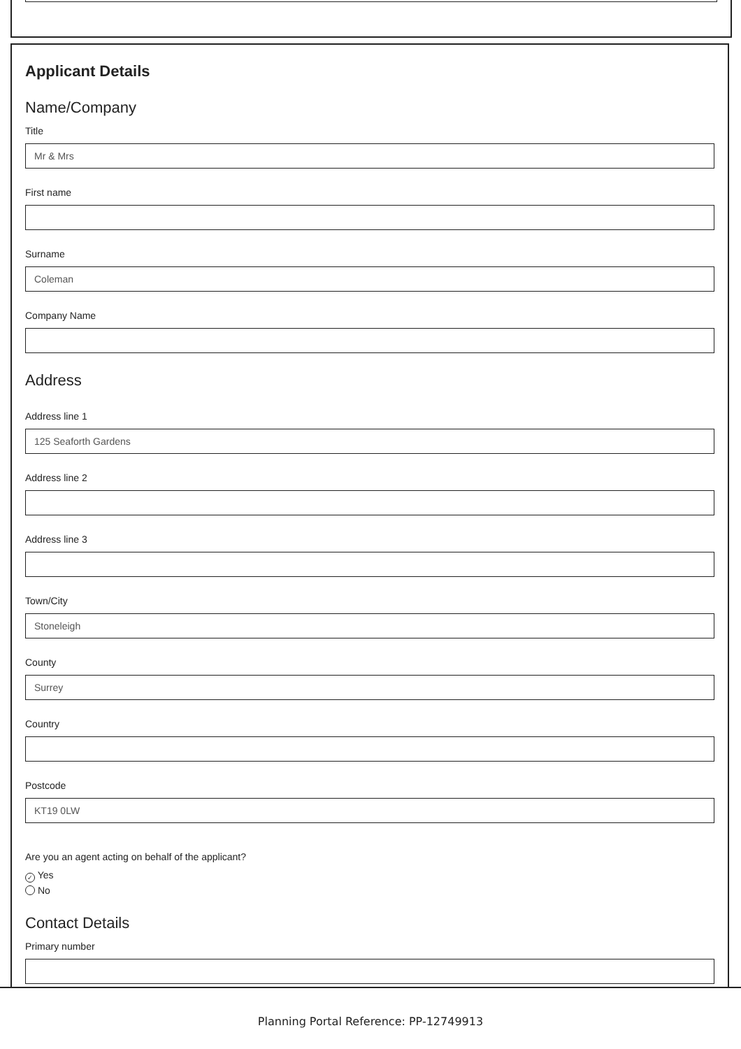Applicant Details
Name/Company
Title
Mr & Mrs
First name
Surname
Coleman
Company Name
Address
Address line 1
125 Seaforth Gardens
Address line 2
Address line 3
Town/City
Stoneleigh
County
Surrey
Country
Postcode
KT19 0LW
Are you an agent acting on behalf of the applicant?
✓ Yes
No
Contact Details
Primary number
Planning Portal Reference: PP-12749913